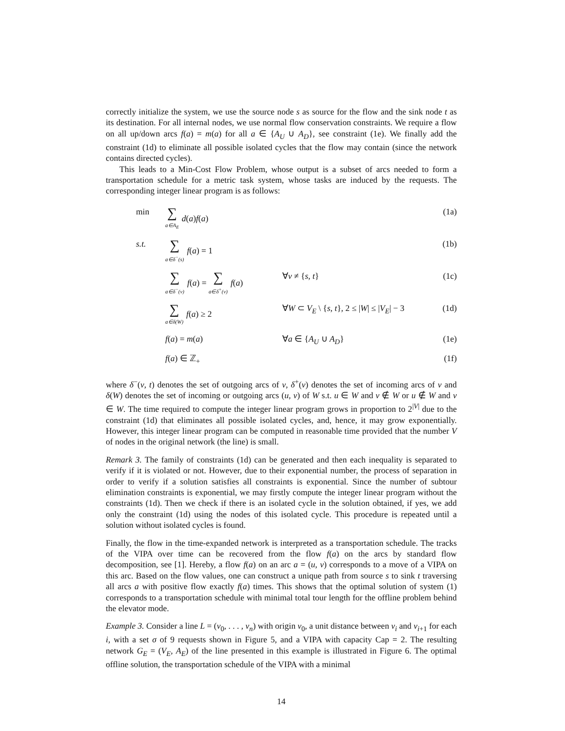correctly initialize the system, we use the source node s as source for the flow and the sink node t as its destination. For all internal nodes, we use normal flow conservation constraints. We require a flow on all up/down arcs f(a) = m(a) for all a ∈ {A<sub>U</sub> ∪ A<sub>D</sub>}, see constraint (1e). We finally add the constraint (1d) to eliminate all possible isolated cycles that the flow may contain (since the network contains directed cycles).
This leads to a Min-Cost Flow Problem, whose output is a subset of arcs needed to form a transportation schedule for a metric task system, whose tasks are induced by the requests. The corresponding integer linear program is as follows:
| min | ∑ a∈A<sub>E</sub> d ( a ) f ( a ) | | (1a) |
| s.t. | ∑ a∈δ<sup>−</sup>(s) f ( a ) = 1 | | (1b) |
| | ∑ a∈δ<sup>−</sup>(v) f ( a ) = ∑ a∈δ<sup>+</sup>(v) f ( a ) | ∀ v ≠ { s , t } | (1c) |
| | ∑ a∈δ(W) f ( a ) ≥ 2 | ∀ W ⊂ V<sub>E</sub> \ { s , t }, 2 ≤ / W / ≤ / V<sub>E</sub> / − 3 | (1d) |
| | f ( a ) = m ( a ) | ∀ a ∈ { A<sub>U</sub> ∪ A<sub>D</sub> } | (1e) |
| | f ( a ) ∈ ℤ<sub>+</sub> | | (1f) |
where δ<sup>−</sup>(v, t) denotes the set of outgoing arcs of v, δ<sup>+</sup>(v) denotes the set of incoming arcs of v and δ(W) denotes the set of incoming or outgoing arcs (u, v) of W s.t. u ∈ W and v ∉ W or u ∉ W and v ∈ W. The time required to compute the integer linear program grows in proportion to 2<sup>|V|</sup> due to the constraint (1d) that eliminates all possible isolated cycles, and, hence, it may grow exponentially. However, this integer linear program can be computed in reasonable time provided that the number V of nodes in the original network (the line) is small.
Remark 3. The family of constraints (1d) can be generated and then each inequality is separated to verify if it is violated or not. However, due to their exponential number, the process of separation in order to verify if a solution satisfies all constraints is exponential. Since the number of subtour elimination constraints is exponential, we may firstly compute the integer linear program without the constraints (1d). Then we check if there is an isolated cycle in the solution obtained, if yes, we add only the constraint (1d) using the nodes of this isolated cycle. This procedure is repeated until a solution without isolated cycles is found.
Finally, the flow in the time-expanded network is interpreted as a transportation schedule. The tracks of the VIPA over time can be recovered from the flow f(a) on the arcs by standard flow decomposition, see [1]. Hereby, a flow f(a) on an arc a = (u, v) corresponds to a move of a VIPA on this arc. Based on the flow values, one can construct a unique path from source s to sink t traversing all arcs a with positive flow exactly f(a) times. This shows that the optimal solution of system (1) corresponds to a transportation schedule with minimal total tour length for the offline problem behind the elevator mode.
Example 3. Consider a line L = (v<sub>0</sub>, . . . , v<sub>n</sub>) with origin v<sub>0</sub>, a unit distance between v<sub>i</sub> and v<sub>i+1</sub> for each i, with a set σ of 9 requests shown in Figure 5, and a VIPA with capacity Cap = 2. The resulting network G<sub>E</sub> = (V<sub>E</sub>, A<sub>E</sub>) of the line presented in this example is illustrated in Figure 6. The optimal offline solution, the transportation schedule of the VIPA with a minimal
14